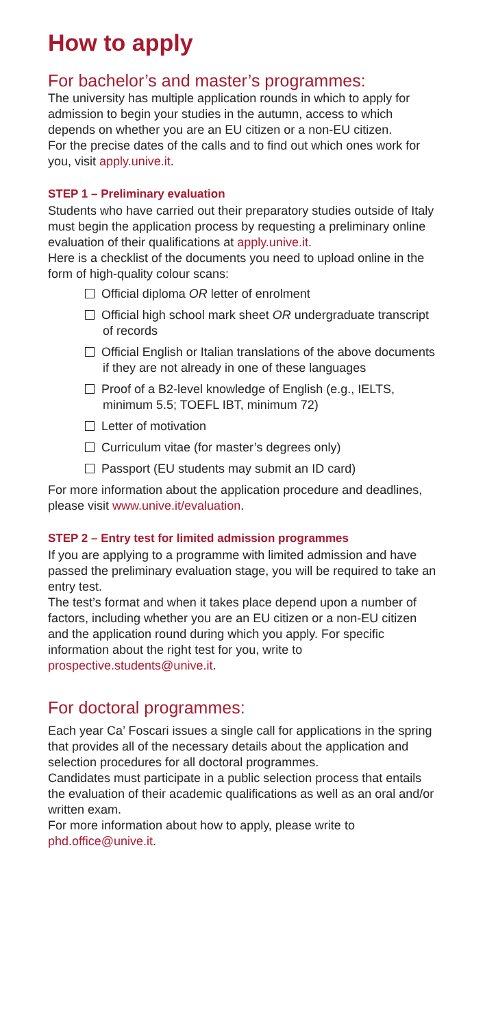How to apply
For bachelor’s and master’s programmes:
The university has multiple application rounds in which to apply for admission to begin your studies in the autumn, access to which depends on whether you are an EU citizen or a non-EU citizen.
For the precise dates of the calls and to find out which ones work for you, visit apply.unive.it.
STEP 1 – Preliminary evaluation
Students who have carried out their preparatory studies outside of Italy must begin the application process by requesting a preliminary online evaluation of their qualifications at apply.unive.it.
Here is a checklist of the documents you need to upload online in the form of high-quality colour scans:
Official diploma OR letter of enrolment
Official high school mark sheet OR undergraduate transcript of records
Official English or Italian translations of the above documents if they are not already in one of these languages
Proof of a B2-level knowledge of English (e.g., IELTS, minimum 5.5; TOEFL IBT, minimum 72)
Letter of motivation
Curriculum vitae (for master’s degrees only)
Passport (EU students may submit an ID card)
For more information about the application procedure and deadlines, please visit www.unive.it/evaluation.
STEP 2 – Entry test for limited admission programmes
If you are applying to a programme with limited admission and have passed the preliminary evaluation stage, you will be required to take an entry test.
The test’s format and when it takes place depend upon a number of factors, including whether you are an EU citizen or a non-EU citizen and the application round during which you apply. For specific information about the right test for you, write to prospective.students@unive.it.
For doctoral programmes:
Each year Ca’ Foscari issues a single call for applications in the spring that provides all of the necessary details about the application and selection procedures for all doctoral programmes.
Candidates must participate in a public selection process that entails the evaluation of their academic qualifications as well as an oral and/or written exam.
For more information about how to apply, please write to phd.office@unive.it.